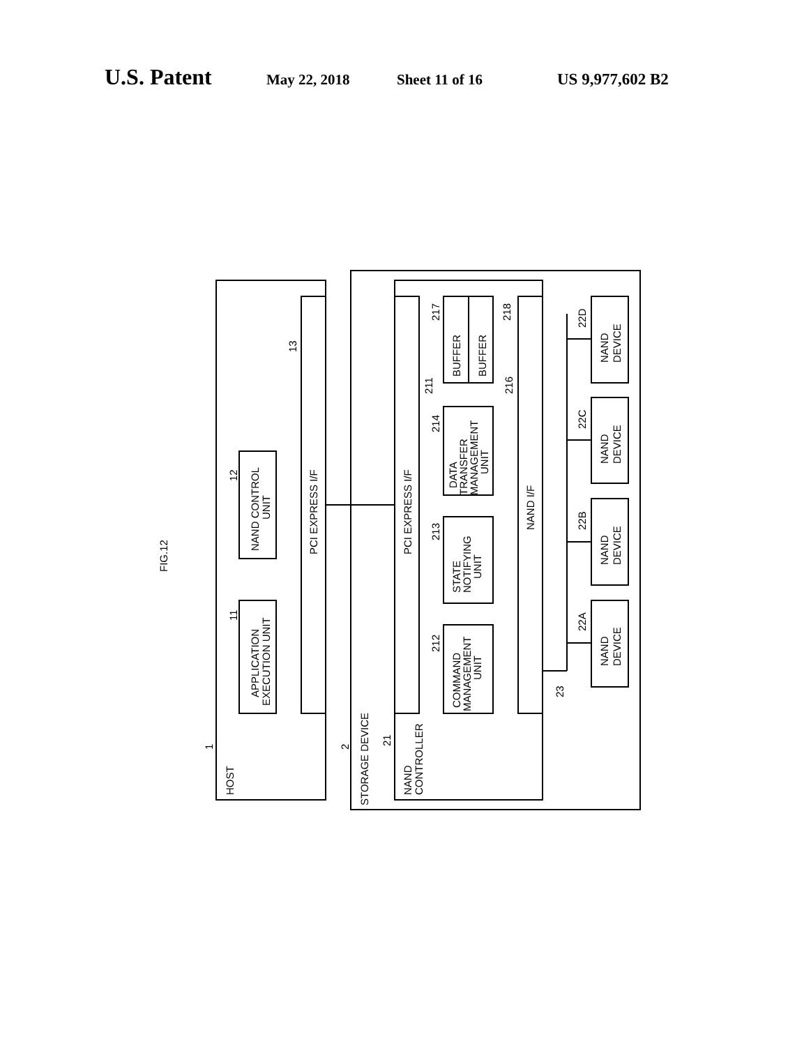U.S. Patent May 22, 2018 Sheet 11 of 16 US 9,977,602 B2
FIG.12
HOST
APPLICATION
EXECUTION UNIT
NAND CONTROL
UNIT
PCI EXPRESS I/F
STORAGE DEVICE
NAND
CONTROLLER
PCI EXPRESS I/F
NAND I/F
BUFFER
BUFFER
DATA
TRANSFER
MANAGEMENT
UNIT
STATE
NOTIFYING
UNIT
COMMAND
MANAGEMENT
UNIT
NAND
DEVICE
NAND
DEVICE
NAND
DEVICE
NAND
DEVICE
1
2
21
11
12
13
211
212
213
214
216
217
218
23
22A
22B
22C
22D